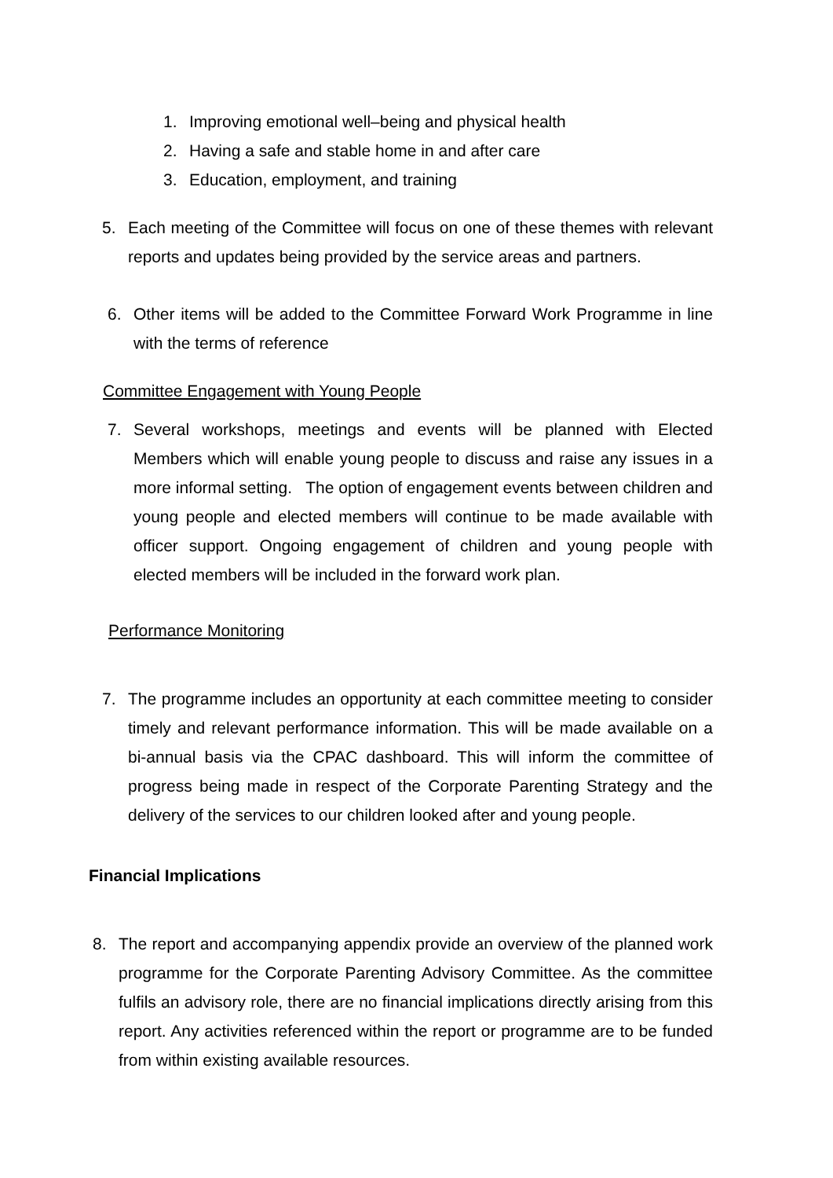1. Improving emotional well–being and physical health
2. Having a safe and stable home in and after care
3. Education, employment, and training
5. Each meeting of the Committee will focus on one of these themes with relevant reports and updates being provided by the service areas and partners.
6. Other items will be added to the Committee Forward Work Programme in line with the terms of reference
Committee Engagement with Young People
7. Several workshops, meetings and events will be planned with Elected Members which will enable young people to discuss and raise any issues in a more informal setting. The option of engagement events between children and young people and elected members will continue to be made available with officer support. Ongoing engagement of children and young people with elected members will be included in the forward work plan.
Performance Monitoring
7. The programme includes an opportunity at each committee meeting to consider timely and relevant performance information. This will be made available on a bi-annual basis via the CPAC dashboard. This will inform the committee of progress being made in respect of the Corporate Parenting Strategy and the delivery of the services to our children looked after and young people.
Financial Implications
8. The report and accompanying appendix provide an overview of the planned work programme for the Corporate Parenting Advisory Committee. As the committee fulfils an advisory role, there are no financial implications directly arising from this report. Any activities referenced within the report or programme are to be funded from within existing available resources.